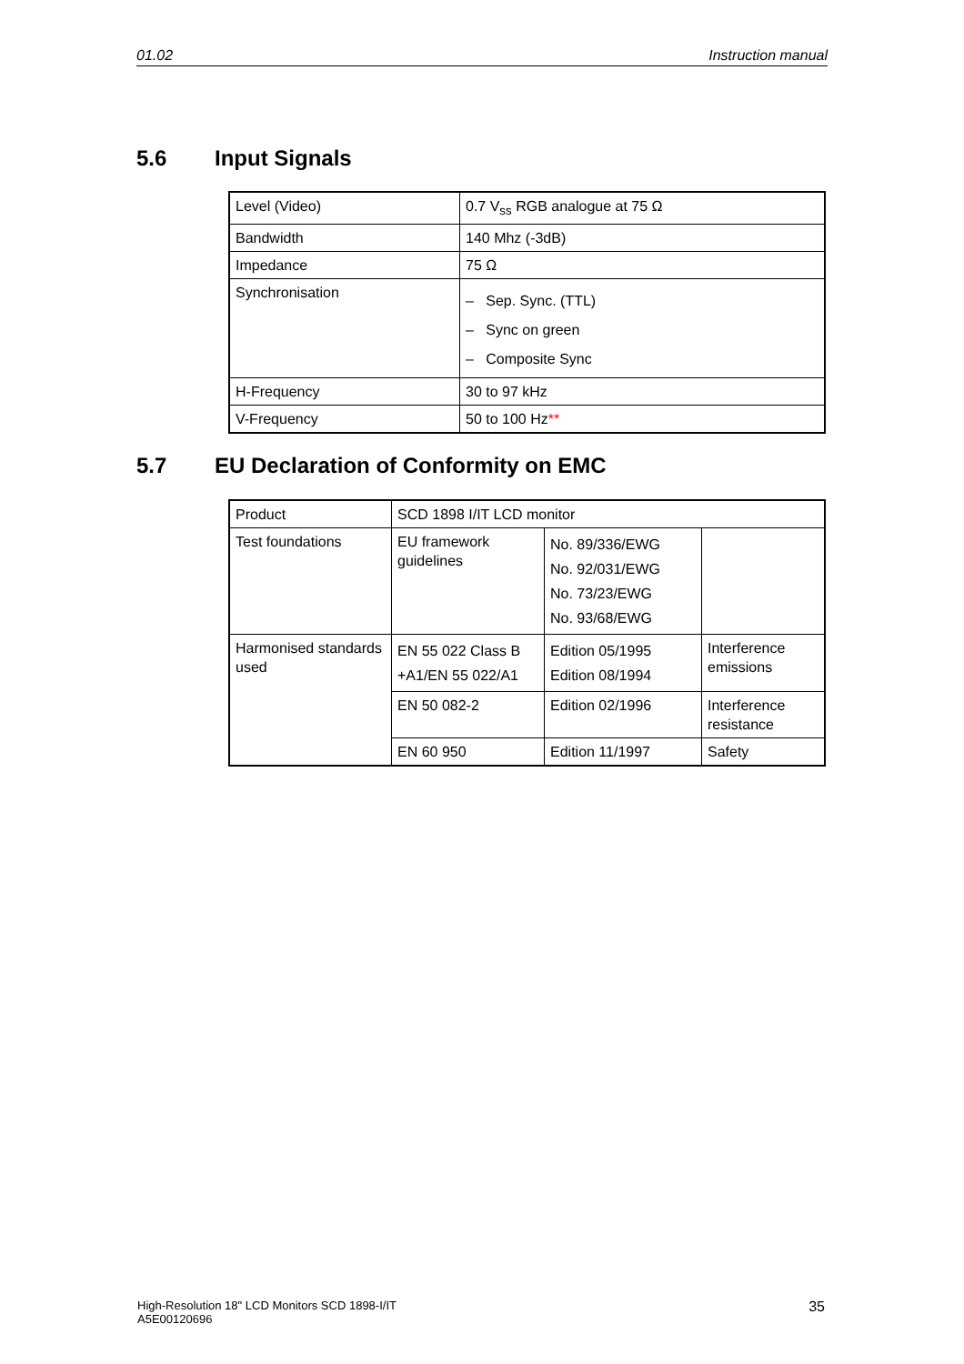01.02 Instruction manual
5.6 Input Signals
| Level (Video) | 0.7 V<sub>ss</sub> RGB analogue at 75 Ω |
| Bandwidth | 140 Mhz (-3dB) |
| Impedance | 75 Ω |
| Synchronisation | – Sep. Sync. (TTL) – Sync on green – Composite Sync |
| H-Frequency | 30 to 97 kHz |
| V-Frequency | 50 to 100 Hz ** |
5.7 EU Declaration of Conformity on EMC
| Product | SCD 1898 I/IT LCD monitor | | |
| Test foundations | EU framework guidelines | No. 89/336/EWG No. 92/031/EWG No. 73/23/EWG No. 93/68/EWG | |
| Harmonised standards used | EN 55 022 Class B +A1/EN 55 022/A1 | Edition 05/1995 Edition 08/1994 | Interference emissions |
| | EN 50 082-2 | Edition 02/1996 | Interference resistance |
| | EN 60 950 | Edition 11/1997 | Safety |
High-Resolution 18" LCD Monitors SCD 1898-I/IT
A5E00120696 35